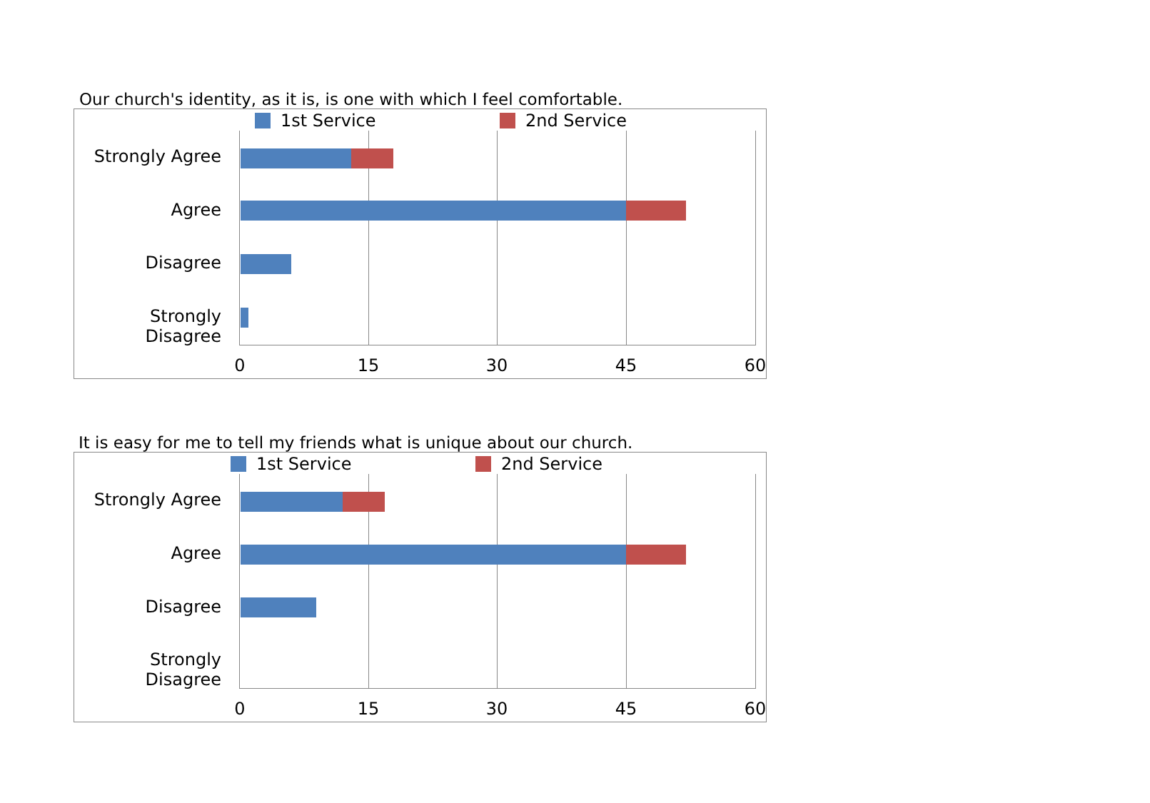Our church's identity, as it is, is one with which I feel comfortable.
1st Service 2nd Service
Strongly Agree
Agree
Disagree
Strongly Disagree
0 15 30 45 60
It is easy for me to tell my friends what is unique about our church.
1st Service 2nd Service
Strongly Agree
Agree
Disagree
Strongly Disagree
0 15 30 45 60